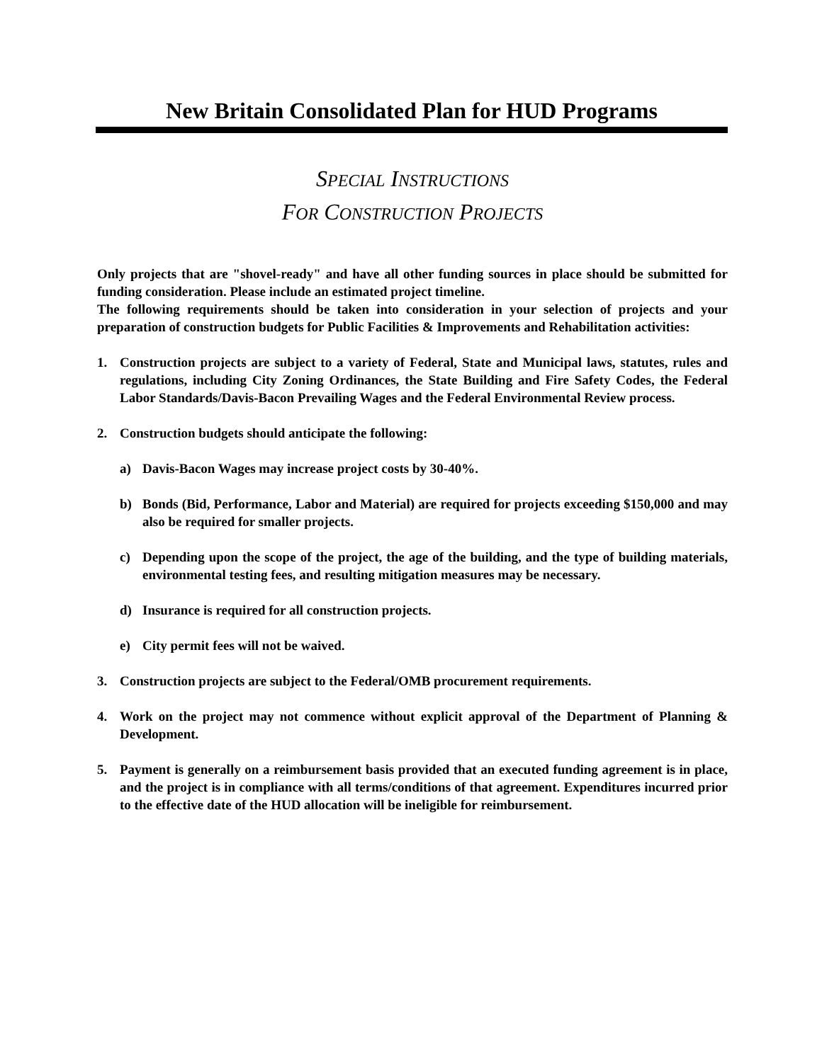New Britain Consolidated Plan for HUD Programs
SPECIAL INSTRUCTIONS
FOR CONSTRUCTION PROJECTS
Only projects that are "shovel-ready" and have all other funding sources in place should be submitted for funding consideration. Please include an estimated project timeline.
The following requirements should be taken into consideration in your selection of projects and your preparation of construction budgets for Public Facilities & Improvements and Rehabilitation activities:
1. Construction projects are subject to a variety of Federal, State and Municipal laws, statutes, rules and regulations, including City Zoning Ordinances, the State Building and Fire Safety Codes, the Federal Labor Standards/Davis-Bacon Prevailing Wages and the Federal Environmental Review process.
2. Construction budgets should anticipate the following:
a) Davis-Bacon Wages may increase project costs by 30-40%.
b) Bonds (Bid, Performance, Labor and Material) are required for projects exceeding $150,000 and may also be required for smaller projects.
c) Depending upon the scope of the project, the age of the building, and the type of building materials, environmental testing fees, and resulting mitigation measures may be necessary.
d) Insurance is required for all construction projects.
e) City permit fees will not be waived.
3. Construction projects are subject to the Federal/OMB procurement requirements.
4. Work on the project may not commence without explicit approval of the Department of Planning & Development.
5. Payment is generally on a reimbursement basis provided that an executed funding agreement is in place, and the project is in compliance with all terms/conditions of that agreement. Expenditures incurred prior to the effective date of the HUD allocation will be ineligible for reimbursement.